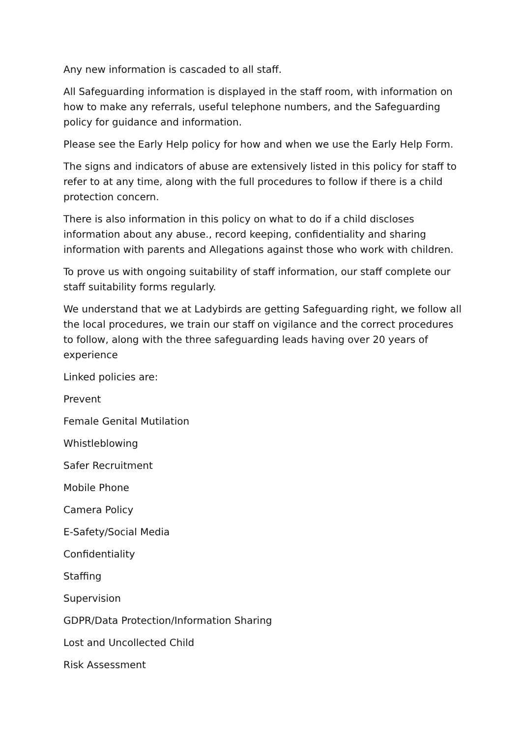Any new information is cascaded to all staff.
All Safeguarding information is displayed in the staff room, with information on how to make any referrals, useful telephone numbers, and the Safeguarding policy for guidance and information.
Please see the Early Help policy for how and when we use the Early Help Form.
The signs and indicators of abuse are extensively listed in this policy for staff to refer to at any time, along with the full procedures to follow if there is a child protection concern.
There is also information in this policy on what to do if a child discloses information about any abuse., record keeping, confidentiality and sharing information with parents and Allegations against those who work with children.
To prove us with ongoing suitability of staff information, our staff complete our staff suitability forms regularly.
We understand that we at Ladybirds are getting Safeguarding right, we follow all the local procedures, we train our staff on vigilance and the correct procedures to follow, along with the three safeguarding leads having over 20 years of experience
Linked policies are:
Prevent
Female Genital Mutilation
Whistleblowing
Safer Recruitment
Mobile Phone
Camera Policy
E-Safety/Social Media
Confidentiality
Staffing
Supervision
GDPR/Data Protection/Information Sharing
Lost and Uncollected Child
Risk Assessment